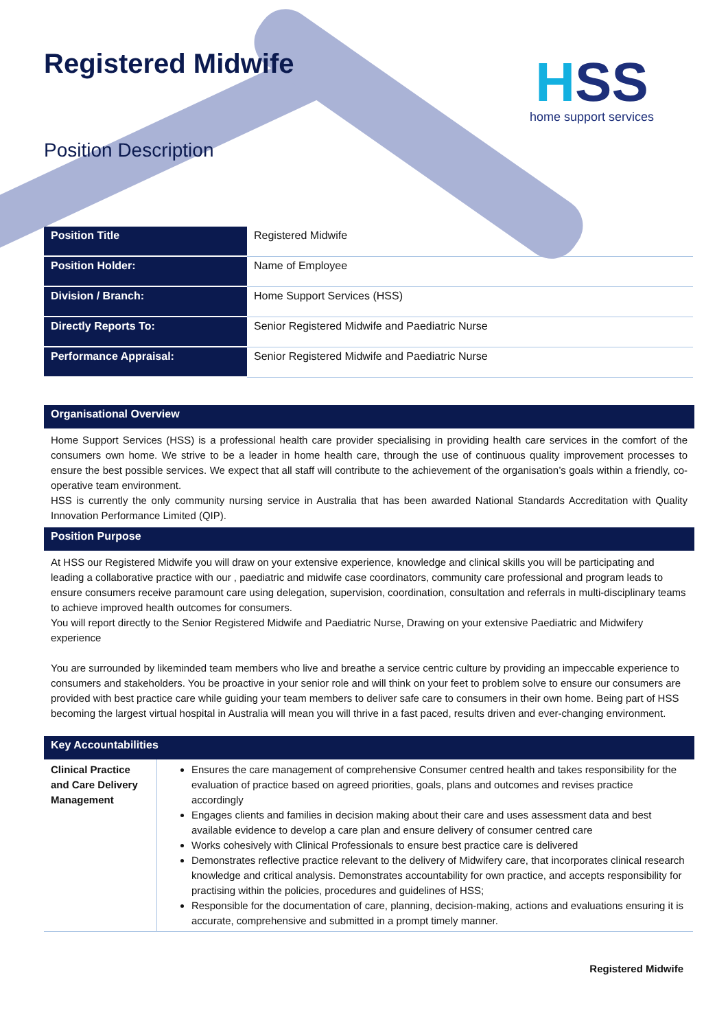Registered Midwife
Position Description
HSS
home support services
| Position Title | Registered Midwife |
| Position Holder: | Name of Employee |
| Division / Branch: | Home Support Services (HSS) |
| Directly Reports To: | Senior Registered Midwife and Paediatric Nurse |
| Performance Appraisal: | Senior Registered Midwife and Paediatric Nurse |
Organisational Overview
Home Support Services (HSS) is a professional health care provider specialising in providing health care services in the comfort of the consumers own home. We strive to be a leader in home health care, through the use of continuous quality improvement processes to ensure the best possible services. We expect that all staff will contribute to the achievement of the organisation’s goals within a friendly, co-operative team environment.
HSS is currently the only community nursing service in Australia that has been awarded National Standards Accreditation with Quality Innovation Performance Limited (QIP).
Position Purpose
At HSS our Registered Midwife you will draw on your extensive experience, knowledge and clinical skills you will be participating and leading a collaborative practice with our , paediatric and midwife case coordinators, community care professional and program leads to ensure consumers receive paramount care using delegation, supervision, coordination, consultation and referrals in multi-disciplinary teams to achieve improved health outcomes for consumers.
You will report directly to the Senior Registered Midwife and Paediatric Nurse, Drawing on your extensive Paediatric and Midwifery experience
You are surrounded by likeminded team members who live and breathe a service centric culture by providing an impeccable experience to consumers and stakeholders. You be proactive in your senior role and will think on your feet to problem solve to ensure our consumers are provided with best practice care while guiding your team members to deliver safe care to consumers in their own home. Being part of HSS becoming the largest virtual hospital in Australia will mean you will thrive in a fast paced, results driven and ever-changing environment.
Key Accountabilities
| Clinical Practice and Care Delivery Management | Ensures the care management of comprehensive Consumer centred health and takes responsibility for the evaluation of practice based on agreed priorities, goals, plans and outcomes and revises practice accordingly Engages clients and families in decision making about their care and uses assessment data and best available evidence to develop a care plan and ensure delivery of consumer centred care Works cohesively with Clinical Professionals to ensure best practice care is delivered Demonstrates reflective practice relevant to the delivery of Midwifery care, that incorporates clinical research knowledge and critical analysis. Demonstrates accountability for own practice, and accepts responsibility for practising within the policies, procedures and guidelines of HSS; Responsible for the documentation of care, planning, decision-making, actions and evaluations ensuring it is accurate, comprehensive and submitted in a prompt timely manner. |
Registered Midwife